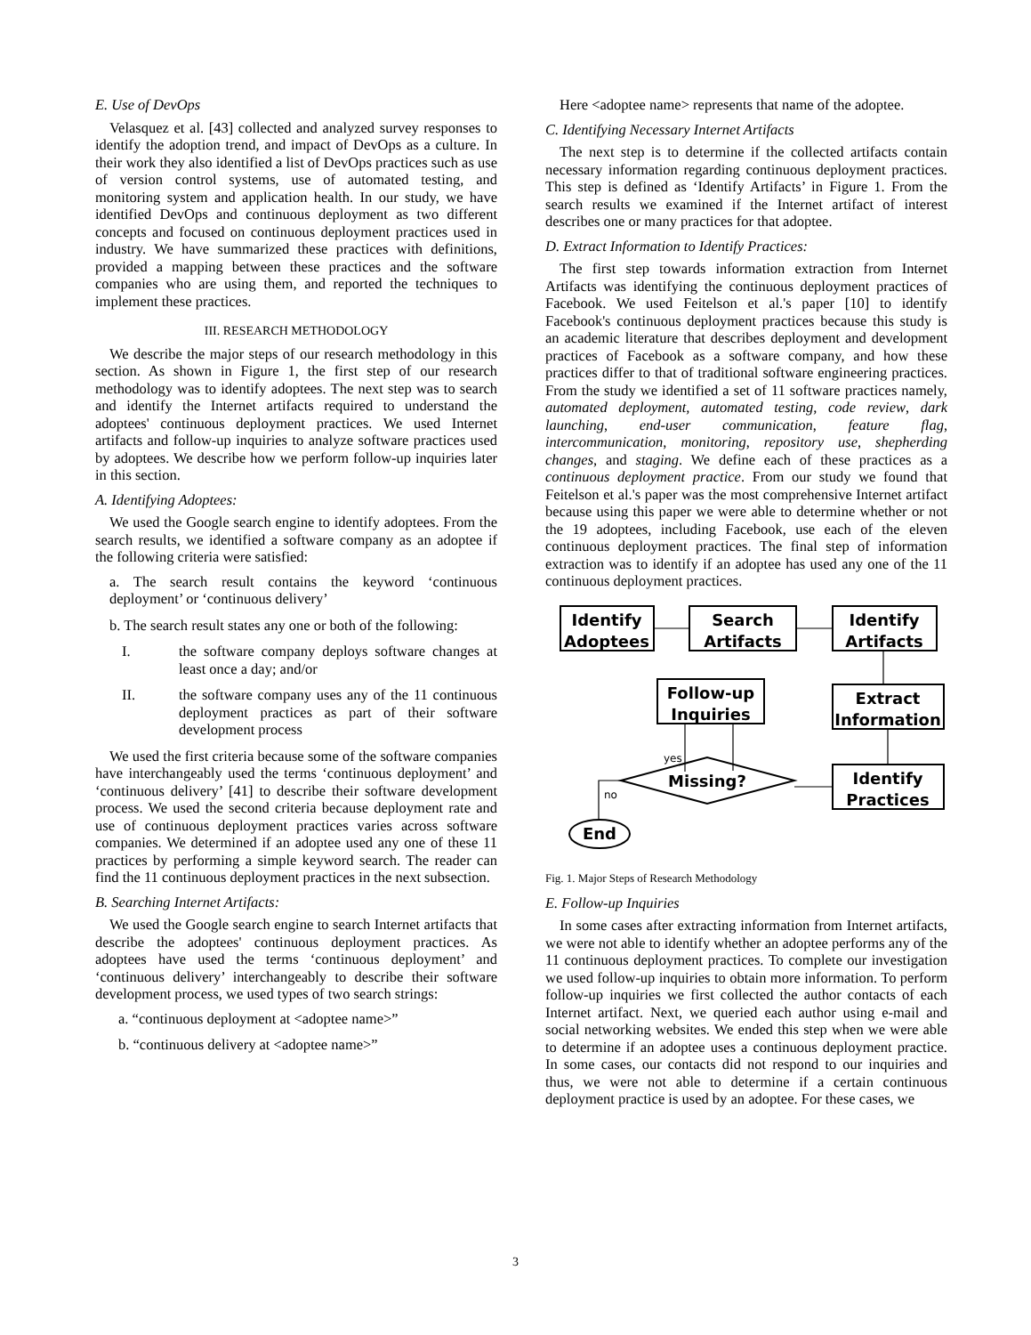E. Use of DevOps
Velasquez et al. [43] collected and analyzed survey responses to identify the adoption trend, and impact of DevOps as a culture. In their work they also identified a list of DevOps practices such as use of version control systems, use of automated testing, and monitoring system and application health. In our study, we have identified DevOps and continuous deployment as two different concepts and focused on continuous deployment practices used in industry. We have summarized these practices with definitions, provided a mapping between these practices and the software companies who are using them, and reported the techniques to implement these practices.
III. RESEARCH METHODOLOGY
We describe the major steps of our research methodology in this section. As shown in Figure 1, the first step of our research methodology was to identify adoptees. The next step was to search and identify the Internet artifacts required to understand the adoptees' continuous deployment practices. We used Internet artifacts and follow-up inquiries to analyze software practices used by adoptees. We describe how we perform follow-up inquiries later in this section.
A. Identifying Adoptees:
We used the Google search engine to identify adoptees. From the search results, we identified a software company as an adoptee if the following criteria were satisfied:
a. The search result contains the keyword ‘continuous deployment’ or ‘continuous delivery’
b. The search result states any one or both of the following:
I. the software company deploys software changes at least once a day; and/or
II. the software company uses any of the 11 continuous deployment practices as part of their software development process
We used the first criteria because some of the software companies have interchangeably used the terms ‘continuous deployment’ and ‘continuous delivery’ [41] to describe their software development process. We used the second criteria because deployment rate and use of continuous deployment practices varies across software companies. We determined if an adoptee used any one of these 11 practices by performing a simple keyword search. The reader can find the 11 continuous deployment practices in the next subsection.
B. Searching Internet Artifacts:
We used the Google search engine to search Internet artifacts that describe the adoptees' continuous deployment practices. As adoptees have used the terms ‘continuous deployment’ and ‘continuous delivery’ interchangeably to describe their software development process, we used types of two search strings:
a. “continuous deployment at <adoptee name>”
b. “continuous delivery at <adoptee name>”
Here <adoptee name> represents that name of the adoptee.
C. Identifying Necessary Internet Artifacts
The next step is to determine if the collected artifacts contain necessary information regarding continuous deployment practices. This step is defined as ‘Identify Artifacts’ in Figure 1. From the search results we examined if the Internet artifact of interest describes one or many practices for that adoptee.
D. Extract Information to Identify Practices:
The first step towards information extraction from Internet Artifacts was identifying the continuous deployment practices of Facebook. We used Feitelson et al.'s paper [10] to identify Facebook's continuous deployment practices because this study is an academic literature that describes deployment and development practices of Facebook as a software company, and how these practices differ to that of traditional software engineering practices. From the study we identified a set of 11 software practices namely, automated deployment, automated testing, code review, dark launching, end-user communication, feature flag, intercommunication, monitoring, repository use, shepherding changes, and staging. We define each of these practices as a continuous deployment practice. From our study we found that Feitelson et al.'s paper was the most comprehensive Internet artifact because using this paper we were able to determine whether or not the 19 adoptees, including Facebook, use each of the eleven continuous deployment practices. The final step of information extraction was to identify if an adoptee has used any one of the 11 continuous deployment practices.
Identify
Adoptees
Search
Artifacts
Identify
Artifacts
Follow-up
Inquiries
Extract
Information
Identify
Practices
Missing?
End
yes
no
Fig. 1. Major Steps of Research Methodology
E. Follow-up Inquiries
In some cases after extracting information from Internet artifacts, we were not able to identify whether an adoptee performs any of the 11 continuous deployment practices. To complete our investigation we used follow-up inquiries to obtain more information. To perform follow-up inquiries we first collected the author contacts of each Internet artifact. Next, we queried each author using e-mail and social networking websites. We ended this step when we were able to determine if an adoptee uses a continuous deployment practice. In some cases, our contacts did not respond to our inquiries and thus, we were not able to determine if a certain continuous deployment practice is used by an adoptee. For these cases, we
3